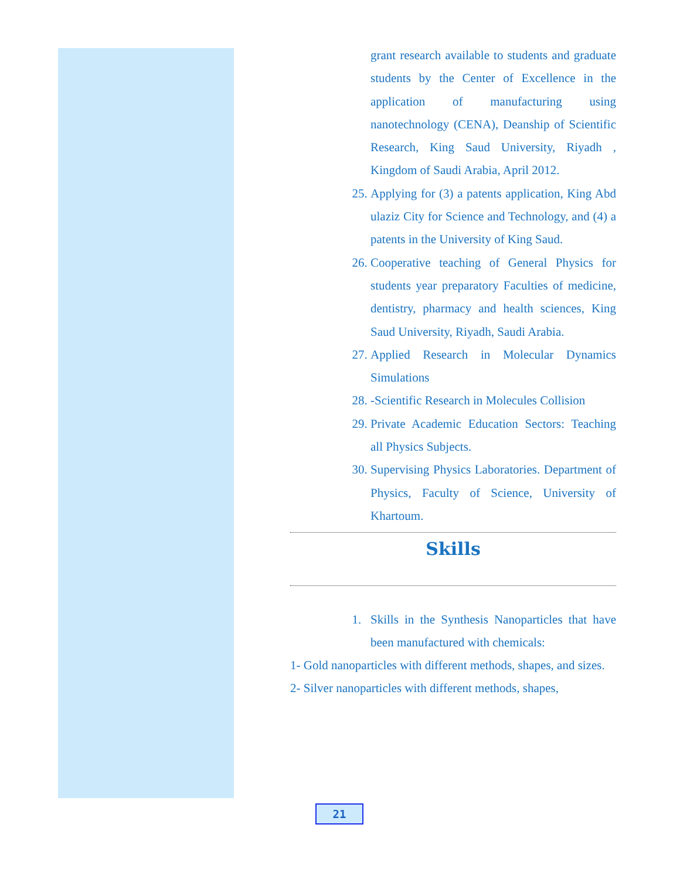grant research available to students and graduate students by the Center of Excellence in the application of manufacturing using nanotechnology (CENA), Deanship of Scientific Research, King Saud University, Riyadh , Kingdom of Saudi Arabia, April 2012.
25. Applying for (3) a patents application, King Abd ulaziz City for Science and Technology, and (4) a patents in the University of King Saud.
26. Cooperative teaching of General Physics for students year preparatory Faculties of medicine, dentistry, pharmacy and health sciences, King Saud University, Riyadh, Saudi Arabia.
27. Applied Research in Molecular Dynamics Simulations
28. -Scientific Research in Molecules Collision
29. Private Academic Education Sectors: Teaching all Physics Subjects.
30. Supervising Physics Laboratories. Department of Physics, Faculty of Science, University of Khartoum.
Skills
1. Skills in the Synthesis Nanoparticles that have been manufactured with chemicals:
1- Gold nanoparticles with different methods, shapes, and sizes.
2- Silver nanoparticles with different methods, shapes,
21